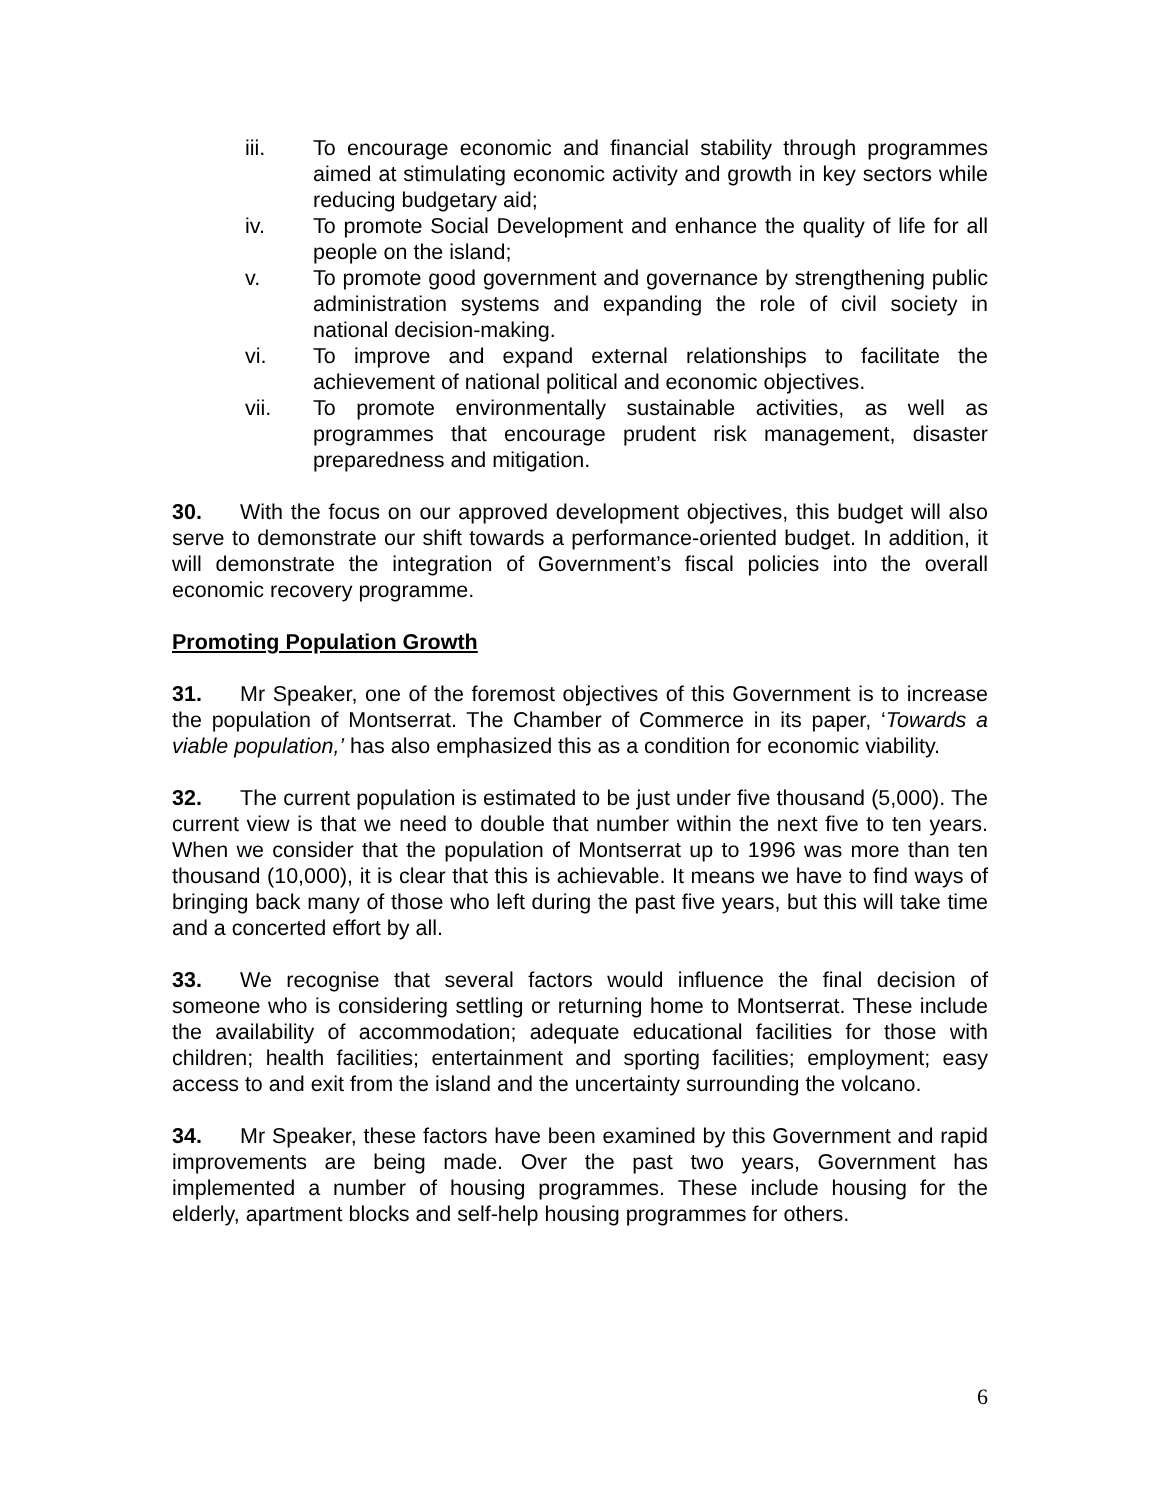iii. To encourage economic and financial stability through programmes aimed at stimulating economic activity and growth in key sectors while reducing budgetary aid;
iv. To promote Social Development and enhance the quality of life for all people on the island;
v. To promote good government and governance by strengthening public administration systems and expanding the role of civil society in national decision-making.
vi. To improve and expand external relationships to facilitate the achievement of national political and economic objectives.
vii. To promote environmentally sustainable activities, as well as programmes that encourage prudent risk management, disaster preparedness and mitigation.
30. With the focus on our approved development objectives, this budget will also serve to demonstrate our shift towards a performance-oriented budget. In addition, it will demonstrate the integration of Government’s fiscal policies into the overall economic recovery programme.
Promoting Population Growth
31. Mr Speaker, one of the foremost objectives of this Government is to increase the population of Montserrat. The Chamber of Commerce in its paper, ‘Towards a viable population,’ has also emphasized this as a condition for economic viability.
32. The current population is estimated to be just under five thousand (5,000). The current view is that we need to double that number within the next five to ten years. When we consider that the population of Montserrat up to 1996 was more than ten thousand (10,000), it is clear that this is achievable. It means we have to find ways of bringing back many of those who left during the past five years, but this will take time and a concerted effort by all.
33. We recognise that several factors would influence the final decision of someone who is considering settling or returning home to Montserrat. These include the availability of accommodation; adequate educational facilities for those with children; health facilities; entertainment and sporting facilities; employment; easy access to and exit from the island and the uncertainty surrounding the volcano.
34. Mr Speaker, these factors have been examined by this Government and rapid improvements are being made. Over the past two years, Government has implemented a number of housing programmes. These include housing for the elderly, apartment blocks and self-help housing programmes for others.
6